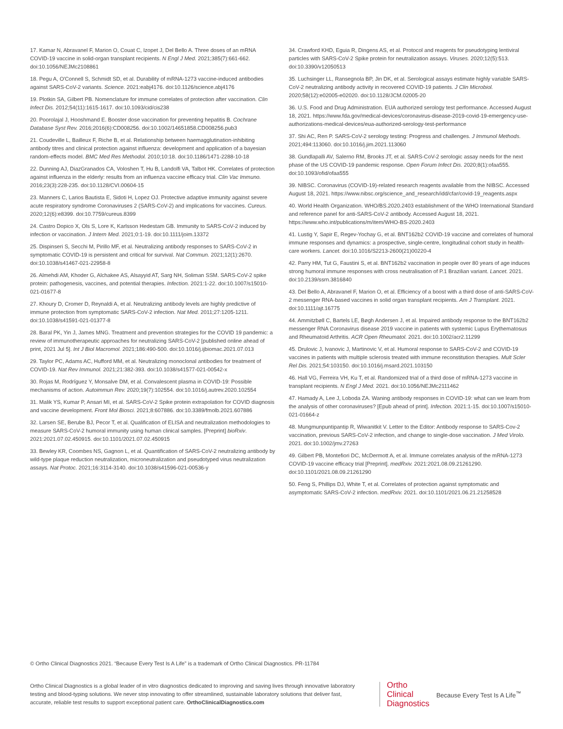17. Kamar N, Abravanel F, Marion O, Couat C, Izopet J, Del Bello A. Three doses of an mRNA COVID-19 vaccine in solid-organ transplant recipients. N Engl J Med. 2021;385(7):661-662. doi:10.1056/NEJMc2108861
18. Pegu A, O'Connell S, Schmidt SD, et al. Durability of mRNA-1273 vaccine-induced antibodies against SARS-CoV-2 variants. Science. 2021:eabj4176. doi:10.1126/science.abj4176
19. Plotkin SA, Gilbert PB. Nomenclature for immune correlates of protection after vaccination. Clin Infect Dis. 2012;54(11):1615-1617. doi:10.1093/cid/cis238
20. Poorolajal J, Hooshmand E. Booster dose vaccination for preventing hepatitis B. Cochrane Database Syst Rev. 2016;2016(6):CD008256. doi:10.1002/14651858.CD008256.pub3
21. Coudeville L, Bailleux F, Riche B, et al. Relationship between haemagglutination-inhibiting antibody titres and clinical protection against influenza: development and application of a bayesian random-effects model. BMC Med Res Methodol. 2010;10:18. doi:10.1186/1471-2288-10-18
22. Dunning AJ, DiazGranados CA, Voloshen T, Hu B, Landolfi VA, Talbot HK. Correlates of protection against influenza in the elderly: results from an influenza vaccine efficacy trial. Clin Vac Immuno. 2016;23(3):228-235. doi:10.1128/CVI.00604-15
23. Manners C, Larios Bautista E, Sidoti H, Lopez OJ. Protective adaptive immunity against severe acute respiratory syndrome Coronaviruses 2 (SARS-CoV-2) and implications for vaccines. Cureus. 2020;12(6):e8399. doi:10.7759/cureus.8399
24. Castro Dopico X, Ols S, Lore K, Karlsson Hedestam GB. Immunity to SARS-CoV-2 induced by infection or vaccination. J Intern Med. 2021;0:1-19. doi:10.1111/joim.13372
25. Dispinseri S, Secchi M, Pirillo MF, et al. Neutralizing antibody responses to SARS-CoV-2 in symptomatic COVID-19 is persistent and critical for survival. Nat Commun. 2021;12(1):2670. doi:10.1038/s41467-021-22958-8
26. Almehdi AM, Khoder G, Alchakee AS, Alsayyid AT, Sarg NH, Soliman SSM. SARS-CoV-2 spike protein: pathogenesis, vaccines, and potential therapies. Infection. 2021:1-22. doi:10.1007/s15010-021-01677-8
27. Khoury D, Cromer D, Reynaldi A, et al. Neutralizing antibody levels are highly predictive of immune protection from symptomatic SARS-CoV-2 infection. Nat Med. 2011;27:1205-1211. doi:10.1038/s41591-021-01377-8
28. Baral PK, Yin J, James MNG. Treatment and prevention strategies for the COVID 19 pandemic: a review of immunotherapeutic approaches for neutralizing SARS-CoV-2 [published online ahead of print, 2021 Jul 5]. Int J Biol Macromol. 2021;186:490-500. doi:10.1016/j.ijbiomac.2021.07.013
29. Taylor PC, Adams AC, Hufford MM, et al. Neutralizing monoclonal antibodies for treatment of COVID-19. Nat Rev Immunol. 2021;21:382-393. doi:10.1038/s41577-021-00542-x
30. Rojas M, Rodríguez Y, Monsalve DM, et al. Convalescent plasma in COVID-19: Possible mechanisms of action. Autoimmun Rev. 2020;19(7):102554. doi:10.1016/j.autrev.2020.102554
31. Malik YS, Kumar P, Ansari MI, et al. SARS-CoV-2 Spike protein extrapolation for COVID diagnosis and vaccine development. Front Mol Biosci. 2021;8:607886. doi:10.3389/fmolb.2021.607886
32. Larsen SE, Berube BJ, Pecor T, et al. Qualification of ELISA and neutralization methodologies to measure SARS-CoV-2 humoral immunity using human clinical samples. [Preprint] bioRxiv. 2021:2021.07.02.450915. doi:10.1101/2021.07.02.450915
33. Bewley KR, Coombes NS, Gagnon L, et al. Quantification of SARS-CoV-2 neutralizing antibody by wild-type plaque reduction neutralization, microneutralization and pseudotyped virus neutralization assays. Nat Protoc. 2021;16:3114-3140. doi:10.1038/s41596-021-00536-y
34. Crawford KHD, Eguia R, Dingens AS, et al. Protocol and reagents for pseudotyping lentiviral particles with SARS-CoV-2 Spike protein for neutralization assays. Viruses. 2020;12(5):513. doi:10.3390/v12050513
35. Luchsinger LL, Ransegnola BP, Jin DK, et al. Serological assays estimate highly variable SARS-CoV-2 neutralizing antibody activity in recovered COVID-19 patients. J Clin Microbiol. 2020;58(12):e02005-e02020. doi:10.1128/JCM.02005-20
36. U.S. Food and Drug Administration. EUA authorized serology test performance. Accessed August 18, 2021. https://www.fda.gov/medical-devices/coronavirus-disease-2019-covid-19-emergency-use-authorizations-medical-devices/eua-authorized-serology-test-performance
37. Shi AC, Ren P. SARS-CoV-2 serology testing: Progress and challenges. J Immunol Methods. 2021;494:113060. doi:10.1016/j.jim.2021.113060
38. Gundlapalli AV, Salerno RM, Brooks JT, et al. SARS-CoV-2 serologic assay needs for the next phase of the US COVID-19 pandemic response. Open Forum Infect Dis. 2020;8(1):ofaa555. doi:10.1093/ofid/ofaa555
39. NIBSC. Coronavirus (COVID-19)-related research reagents available from the NIBSC. Accessed August 18, 2021. https://www.nibsc.org/science_and_research/idd/cfar/covid-19_reagents.aspx
40. World Health Organization. WHO/BS.2020.2403 establishment of the WHO International Standard and reference panel for anti-SARS-CoV-2 antibody. Accessed August 18, 2021. https://www.who.int/publications/m/item/WHO-BS-2020.2403
41. Lustig Y, Sapir E, Regev-Yochay G, et al. BNT162b2 COVID-19 vaccine and correlates of humoral immune responses and dynamics: a prospective, single-centre, longitudinal cohort study in health-care workers. Lancet. doi:10.1016/S2213-2600(21)00220-4
42. Parry HM, Tut G, Faustini S, et al. BNT162b2 vaccination in people over 80 years of age induces strong humoral immune responses with cross neutralisation of P.1 Brazilian variant. Lancet. 2021. doi:10.2139/ssrn.3816840
43. Del Bello A, Abravanel F, Marion O, et al. Efficiency of a boost with a third dose of anti-SARS-CoV-2 messenger RNA-based vaccines in solid organ transplant recipients. Am J Transplant. 2021. doi:10.1111/ajt.16775
44. Ammitzbøll C, Bartels LE, Bøgh Andersen J, et al. Impaired antibody response to the BNT162b2 messenger RNA Coronavirus disease 2019 vaccine in patients with systemic Lupus Erythematosus and Rheumatoid Arthritis. ACR Open Rheumatol. 2021. doi:10.1002/acr2.11299
45. Drulovic J, Ivanovic J, Martinovic V, et al. Humoral response to SARS-CoV-2 and COVID-19 vaccines in patients with multiple sclerosis treated with immune reconstitution therapies. Mult Scler Rel Dis. 2021;54:103150. doi:10.1016/j.msard.2021.103150
46. Hall VG, Ferreira VH, Ku T, et al. Randomized trial of a third dose of mRNA-1273 vaccine in transplant recipients. N Engl J Med. 2021. doi:10.1056/NEJMc2111462
47. Hamady A, Lee J, Loboda ZA. Waning antibody responses in COVID-19: what can we learn from the analysis of other coronaviruses? [Epub ahead of print]. Infection. 2021:1-15. doi:10.1007/s15010-021-01664-z
48. Mungmunpuntipantip R, Wiwanitkit V. Letter to the Editor: Antibody response to SARS-Cov-2 vaccination, previous SARS-CoV-2 infection, and change to single-dose vaccination. J Med Virolo. 2021. doi:10.1002/jmv.27263
49. Gilbert PB, Montefiori DC, McDermott A, et al. Immune correlates analysis of the mRNA-1273 COVID-19 vaccine efficacy trial [Preprint]. medRxiv. 2021:2021.08.09.21261290. doi:10.1101/2021.08.09.21261290
50. Feng S, Phillips DJ, White T, et al. Correlates of protection against symptomatic and asymptomatic SARS-CoV-2 infection. medRxiv. 2021. doi:10.1101/2021.06.21.21258528
© Ortho Clinical Diagnostics 2021. “Because Every Test Is A Life” is a trademark of Ortho Clinical Diagnostics. PR-11784
Ortho Clinical Diagnostics is a global leader of in vitro diagnostics dedicated to improving and saving lives through innovative laboratory testing and blood-typing solutions. We never stop innovating to offer streamlined, sustainable laboratory solutions that deliver fast, accurate, reliable test results to support exceptional patient care. OrthoClinicalDiagnostics.com
Ortho
Clinical
Diagnostics
Because Every Test Is A Life<sup>™</sup>